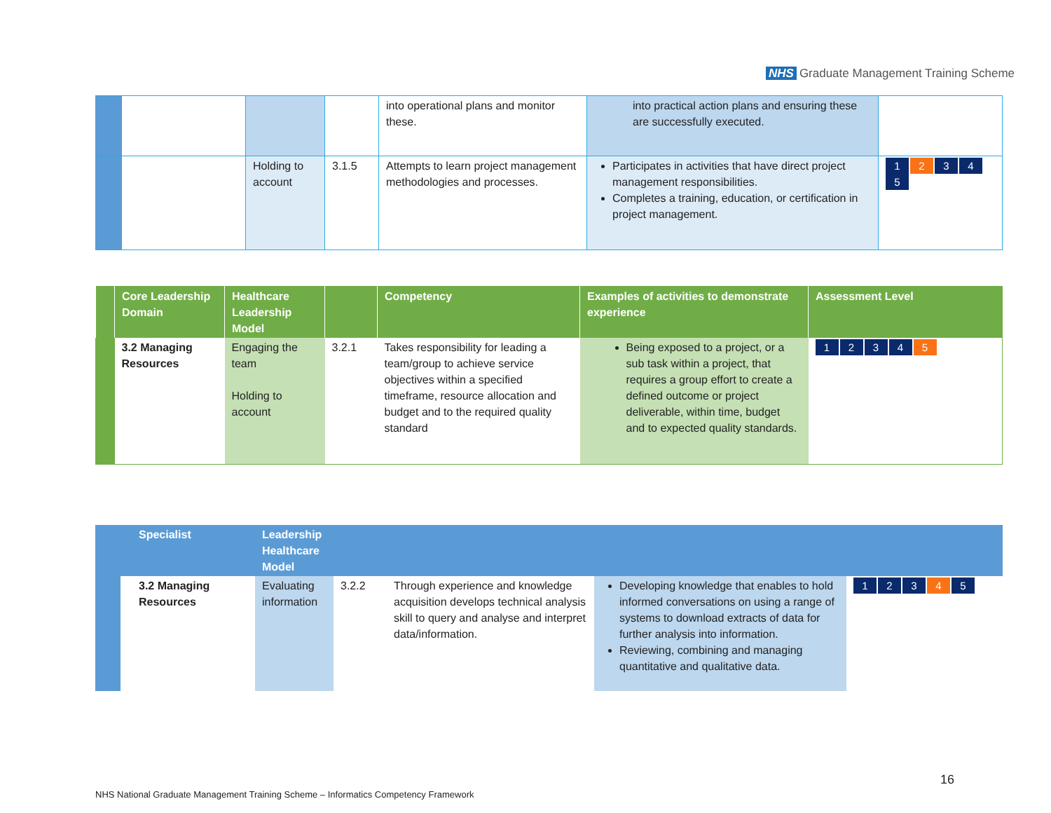NHS Graduate Management Training Scheme
| | | | | into operational plans and monitor these. | into practical action plans and ensuring these are successfully executed. | |
| | | Holding to account | 3.1.5 | Attempts to learn project management methodologies and processes. | Participates in activities that have direct project management responsibilities. Completes a training, education, or certification in project management. | 1 2 3 4 5 |
| | Core Leadership Domain | Healthcare Leadership Model | | Competency | Examples of activities to demonstrate experience | Assessment Level |
| --- | --- | --- | --- | --- | --- | --- |
| | 3.2 Managing Resources | Engaging the team Holding to account | 3.2.1 | Takes responsibility for leading a team/group to achieve service objectives within a specified timeframe, resource allocation and budget and to the required quality standard | Being exposed to a project, or a sub task within a project, that requires a group effort to create a defined outcome or project deliverable, within time, budget and to expected quality standards. | 1 2 3 4 5 |
| | Specialist | Leadership Healthcare Model | | | | |
| --- | --- | --- | --- | --- | --- | --- |
| | 3.2 Managing Resources | Evaluating information | 3.2.2 | Through experience and knowledge acquisition develops technical analysis skill to query and analyse and interpret data/information. | Developing knowledge that enables to hold informed conversations on using a range of systems to download extracts of data for further analysis into information. Reviewing, combining and managing quantitative and qualitative data. | 1 2 3 4 5 |
16
NHS National Graduate Management Training Scheme – Informatics Competency Framework